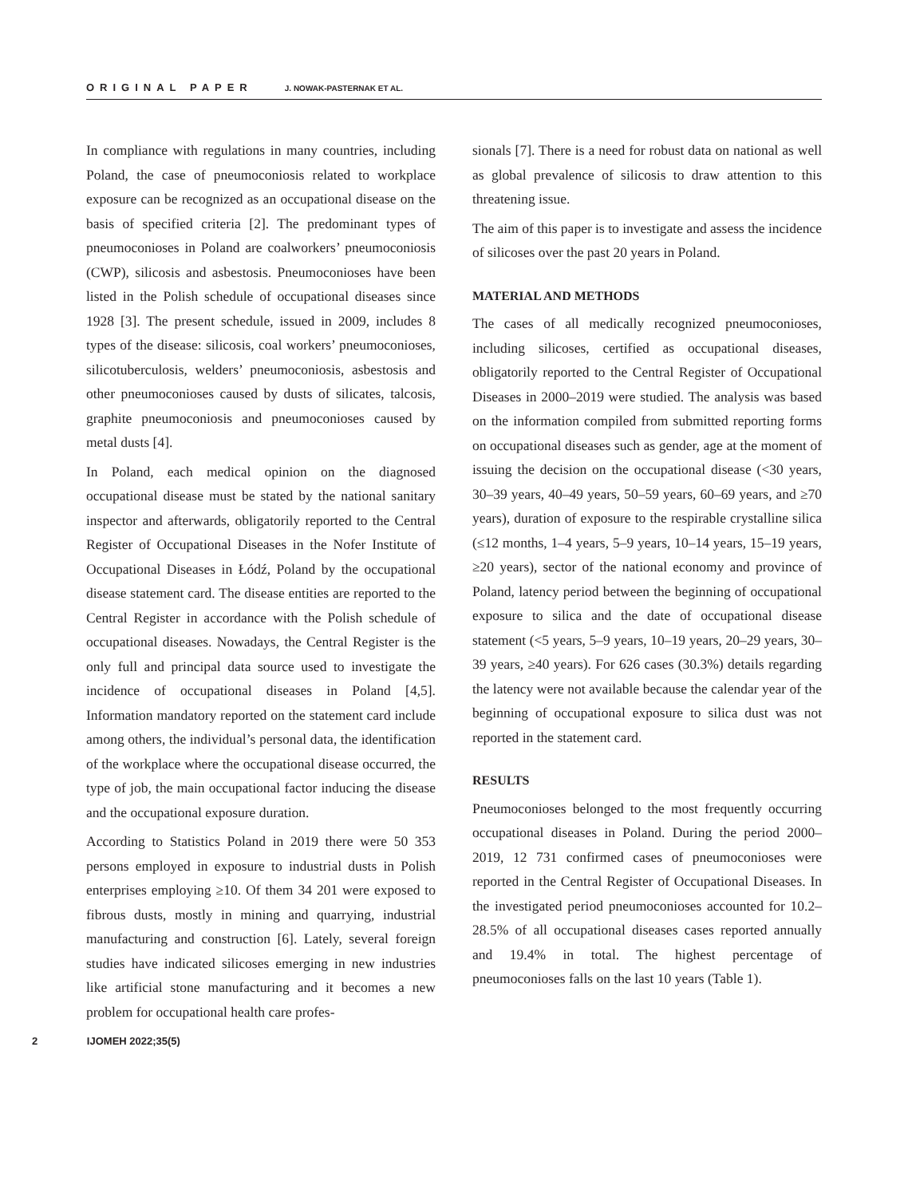ORIGINAL PAPER J. NOWAK-PASTERNAK ET AL.
In compliance with regulations in many countries, including Poland, the case of pneumoconiosis related to workplace exposure can be recognized as an occupational disease on the basis of specified criteria [2]. The predominant types of pneumoconioses in Poland are coalworkers’ pneumoconiosis (CWP), silicosis and asbestosis. Pneumoconioses have been listed in the Polish schedule of occupational diseases since 1928 [3]. The present schedule, issued in 2009, includes 8 types of the disease: silicosis, coal workers’ pneumoconioses, silicotuberculosis, welders’ pneumoconiosis, asbestosis and other pneumoconioses caused by dusts of silicates, talcosis, graphite pneumoconiosis and pneumoconioses caused by metal dusts [4].
In Poland, each medical opinion on the diagnosed occupational disease must be stated by the national sanitary inspector and afterwards, obligatorily reported to the Central Register of Occupational Diseases in the Nofer Institute of Occupational Diseases in Łódź, Poland by the occupational disease statement card. The disease entities are reported to the Central Register in accordance with the Polish schedule of occupational diseases. Nowadays, the Central Register is the only full and principal data source used to investigate the incidence of occupational diseases in Poland [4,5]. Information mandatory reported on the statement card include among others, the individual’s personal data, the identification of the workplace where the occupational disease occurred, the type of job, the main occupational factor inducing the disease and the occupational exposure duration.
According to Statistics Poland in 2019 there were 50 353 persons employed in exposure to industrial dusts in Polish enterprises employing ≥10. Of them 34 201 were exposed to fibrous dusts, mostly in mining and quarrying, industrial manufacturing and construction [6]. Lately, several foreign studies have indicated silicoses emerging in new industries like artificial stone manufacturing and it becomes a new problem for occupational health care profes-
sionals [7]. There is a need for robust data on national as well as global prevalence of silicosis to draw attention to this threatening issue.
The aim of this paper is to investigate and assess the incidence of silicoses over the past 20 years in Poland.
MATERIAL AND METHODS
The cases of all medically recognized pneumoconioses, including silicoses, certified as occupational diseases, obligatorily reported to the Central Register of Occupational Diseases in 2000–2019 were studied. The analysis was based on the information compiled from submitted reporting forms on occupational diseases such as gender, age at the moment of issuing the decision on the occupational disease (<30 years, 30–39 years, 40–49 years, 50–59 years, 60–69 years, and ≥70 years), duration of exposure to the respirable crystalline silica (≤12 months, 1–4 years, 5–9 years, 10–14 years, 15–19 years, ≥20 years), sector of the national economy and province of Poland, latency period between the beginning of occupational exposure to silica and the date of occupational disease statement (<5 years, 5–9 years, 10–19 years, 20–29 years, 30–39 years, ≥40 years). For 626 cases (30.3%) details regarding the latency were not available because the calendar year of the beginning of occupational exposure to silica dust was not reported in the statement card.
RESULTS
Pneumoconioses belonged to the most frequently occurring occupational diseases in Poland. During the period 2000–2019, 12 731 confirmed cases of pneumoconioses were reported in the Central Register of Occupational Diseases. In the investigated period pneumoconioses accounted for 10.2–28.5% of all occupational diseases cases reported annually and 19.4% in total. The highest percentage of pneumoconioses falls on the last 10 years (Table 1).
2 IJOMEH 2022;35(5)